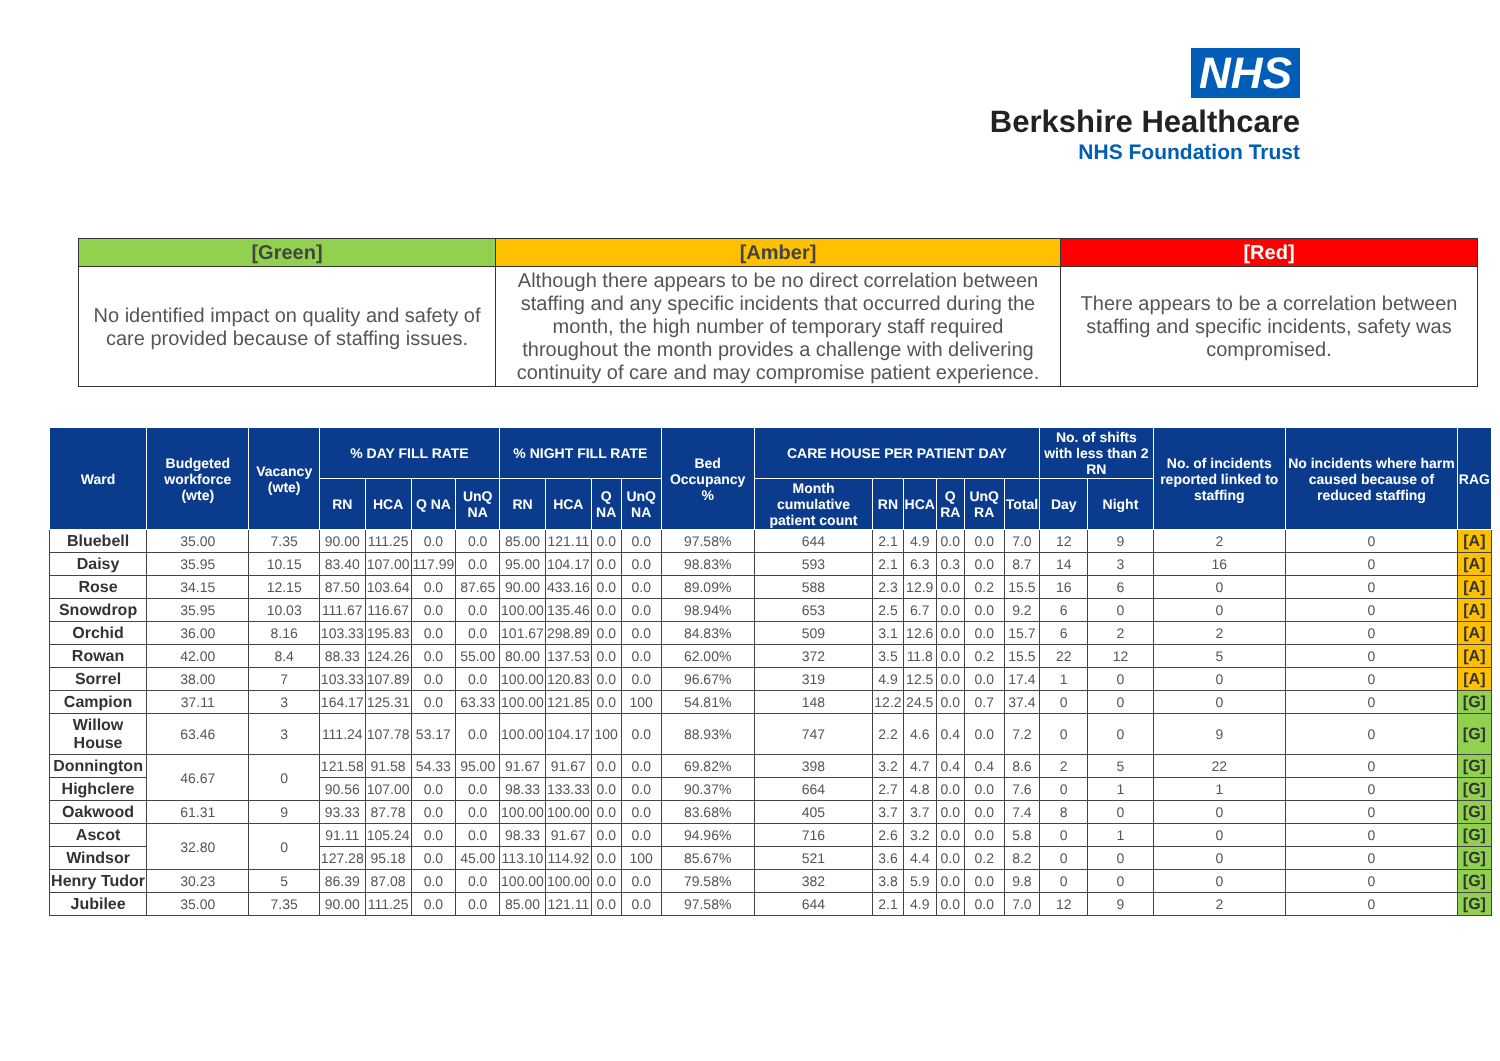NHS
Berkshire Healthcare
NHS Foundation Trust
| [Green] | [Amber] | [Red] |
| --- | --- | --- |
| No identified impact on quality and safety of care provided because of staffing issues. | Although there appears to be no direct correlation between staffing and any specific incidents that occurred during the month, the high number of temporary staff required throughout the month provides a challenge with delivering continuity of care and may compromise patient experience. | There appears to be a correlation between staffing and specific incidents, safety was compromised. |
| Ward | Budgeted workforce (wte) | Vacancy (wte) | % DAY FILL RATE | | | | % NIGHT FILL RATE | | | | Bed Occupancy % | CARE HOUSE PER PATIENT DAY | | | | | | No. of shifts with less than 2 RN | | No. of incidents reported linked to staffing | No incidents where harm caused because of reduced staffing | RAG |
| --- | --- | --- | --- | --- | --- | --- | --- | --- | --- | --- | --- | --- | --- | --- | --- | --- | --- | --- | --- | --- | --- | --- |
| | | | RN | HCA | Q NA | UnQ NA | RN | HCA | Q NA | UnQ NA | | Month cumulative patient count | RN | HCA | Q RA | UnQ RA | Total | Day | Night | | | |
| Bluebell | 35.00 | 7.35 | 90.00 | 111.25 | 0.0 | 0.0 | 85.00 | 121.11 | 0.0 | 0.0 | 97.58% | 644 | 2.1 | 4.9 | 0.0 | 0.0 | 7.0 | 12 | 9 | 2 | 0 | [A] |
| Daisy | 35.95 | 10.15 | 83.40 | 107.00 | 117.99 | 0.0 | 95.00 | 104.17 | 0.0 | 0.0 | 98.83% | 593 | 2.1 | 6.3 | 0.3 | 0.0 | 8.7 | 14 | 3 | 16 | 0 | [A] |
| Rose | 34.15 | 12.15 | 87.50 | 103.64 | 0.0 | 87.65 | 90.00 | 433.16 | 0.0 | 0.0 | 89.09% | 588 | 2.3 | 12.9 | 0.0 | 0.2 | 15.5 | 16 | 6 | 0 | 0 | [A] |
| Snowdrop | 35.95 | 10.03 | 111.67 | 116.67 | 0.0 | 0.0 | 100.00 | 135.46 | 0.0 | 0.0 | 98.94% | 653 | 2.5 | 6.7 | 0.0 | 0.0 | 9.2 | 6 | 0 | 0 | 0 | [A] |
| Orchid | 36.00 | 8.16 | 103.33 | 195.83 | 0.0 | 0.0 | 101.67 | 298.89 | 0.0 | 0.0 | 84.83% | 509 | 3.1 | 12.6 | 0.0 | 0.0 | 15.7 | 6 | 2 | 2 | 0 | [A] |
| Rowan | 42.00 | 8.4 | 88.33 | 124.26 | 0.0 | 55.00 | 80.00 | 137.53 | 0.0 | 0.0 | 62.00% | 372 | 3.5 | 11.8 | 0.0 | 0.2 | 15.5 | 22 | 12 | 5 | 0 | [A] |
| Sorrel | 38.00 | 7 | 103.33 | 107.89 | 0.0 | 0.0 | 100.00 | 120.83 | 0.0 | 0.0 | 96.67% | 319 | 4.9 | 12.5 | 0.0 | 0.0 | 17.4 | 1 | 0 | 0 | 0 | [A] |
| Campion | 37.11 | 3 | 164.17 | 125.31 | 0.0 | 63.33 | 100.00 | 121.85 | 0.0 | 100 | 54.81% | 148 | 12.2 | 24.5 | 0.0 | 0.7 | 37.4 | 0 | 0 | 0 | 0 | [G] |
| Willow House | 63.46 | 3 | 111.24 | 107.78 | 53.17 | 0.0 | 100.00 | 104.17 | 100 | 0.0 | 88.93% | 747 | 2.2 | 4.6 | 0.4 | 0.0 | 7.2 | 0 | 0 | 9 | 0 | [G] |
| Donnington | 46.67 | 0 | 121.58 | 91.58 | 54.33 | 95.00 | 91.67 | 91.67 | 0.0 | 0.0 | 69.82% | 398 | 3.2 | 4.7 | 0.4 | 0.4 | 8.6 | 2 | 5 | 22 | 0 | [G] |
| Highclere | | | 90.56 | 107.00 | 0.0 | 0.0 | 98.33 | 133.33 | 0.0 | 0.0 | 90.37% | 664 | 2.7 | 4.8 | 0.0 | 0.0 | 7.6 | 0 | 1 | 1 | 0 | [G] |
| Oakwood | 61.31 | 9 | 93.33 | 87.78 | 0.0 | 0.0 | 100.00 | 100.00 | 0.0 | 0.0 | 83.68% | 405 | 3.7 | 3.7 | 0.0 | 0.0 | 7.4 | 8 | 0 | 0 | 0 | [G] |
| Ascot | 32.80 | 0 | 91.11 | 105.24 | 0.0 | 0.0 | 98.33 | 91.67 | 0.0 | 0.0 | 94.96% | 716 | 2.6 | 3.2 | 0.0 | 0.0 | 5.8 | 0 | 1 | 0 | 0 | [G] |
| Windsor | | | 127.28 | 95.18 | 0.0 | 45.00 | 113.10 | 114.92 | 0.0 | 100 | 85.67% | 521 | 3.6 | 4.4 | 0.0 | 0.2 | 8.2 | 0 | 0 | 0 | 0 | [G] |
| Henry Tudor | 30.23 | 5 | 86.39 | 87.08 | 0.0 | 0.0 | 100.00 | 100.00 | 0.0 | 0.0 | 79.58% | 382 | 3.8 | 5.9 | 0.0 | 0.0 | 9.8 | 0 | 0 | 0 | 0 | [G] |
| Jubilee | 35.00 | 7.35 | 90.00 | 111.25 | 0.0 | 0.0 | 85.00 | 121.11 | 0.0 | 0.0 | 97.58% | 644 | 2.1 | 4.9 | 0.0 | 0.0 | 7.0 | 12 | 9 | 2 | 0 | [G] |